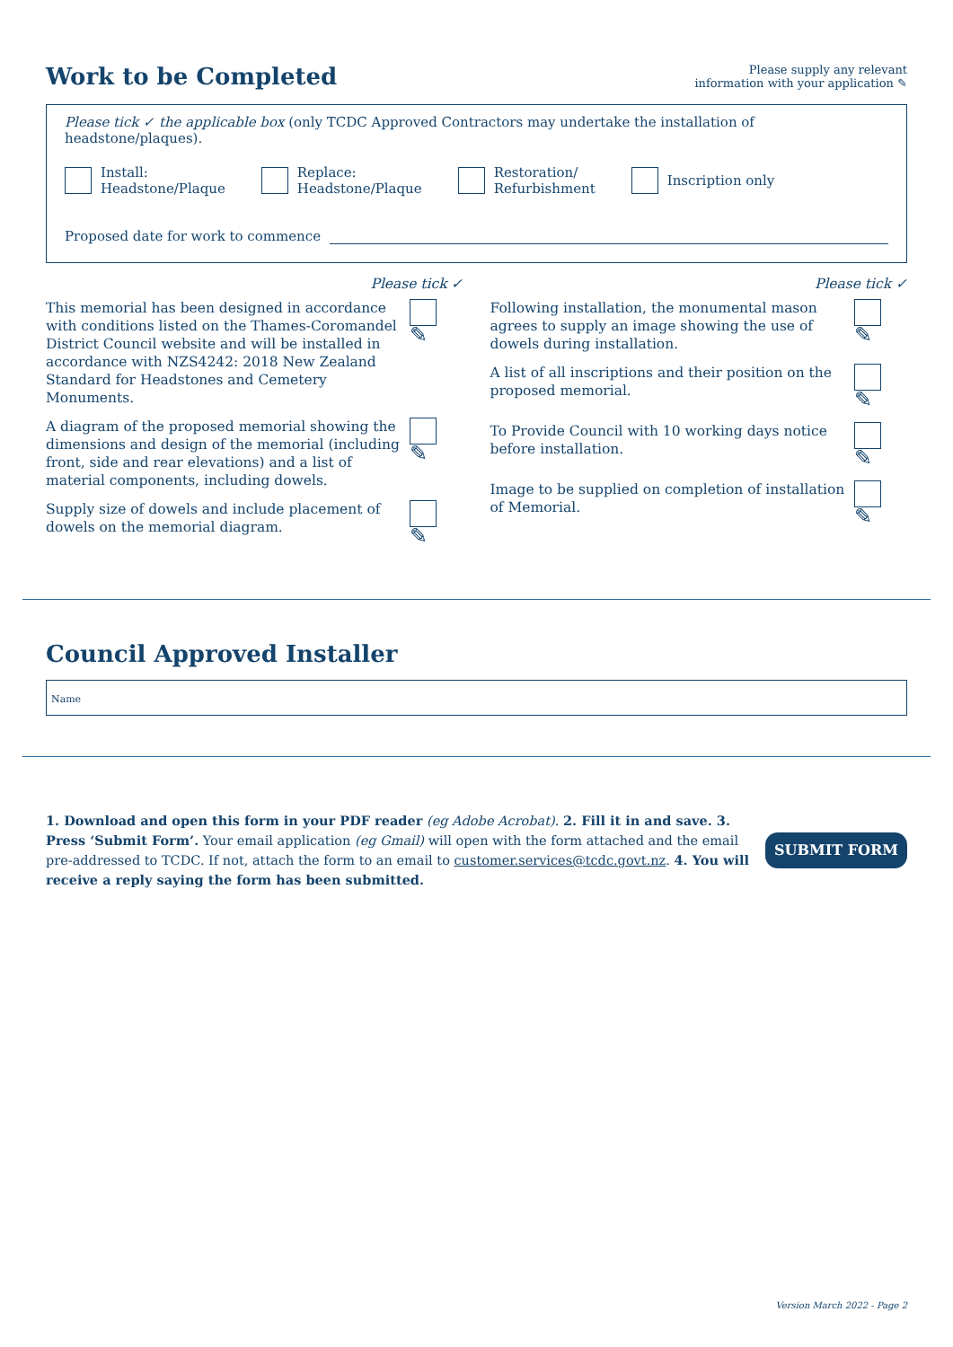Work to be Completed
Please supply any relevant
information with your application ✎
Please tick ✓ the applicable box (only TCDC Approved Contractors may undertake the installation of headstone/plaques).
Install:
Headstone/Plaque
Replace:
Headstone/Plaque
Restoration/
Refurbishment
Inscription only
Proposed date for work to commence
Please tick ✓
This memorial has been designed in accordance with conditions listed on the Thames-Coromandel District Council website and will be installed in accordance with NZS4242: 2018 New Zealand Standard for Headstones and Cemetery Monuments.
✎
A diagram of the proposed memorial showing the dimensions and design of the memorial (including front, side and rear elevations) and a list of material components, including dowels.
✎
Supply size of dowels and include placement of dowels on the memorial diagram.
✎
Please tick ✓
Following installation, the monumental mason agrees to supply an image showing the use of dowels during installation.
✎
A list of all inscriptions and their position on the proposed memorial.
✎
To Provide Council with 10 working days notice before installation.
✎
Image to be supplied on completion of installation of Memorial.
✎
Council Approved Installer
Name
1. Download and open this form in your PDF reader (eg Adobe Acrobat). 2. Fill it in and save. 3. Press ‘Submit Form’. Your email application (eg Gmail) will open with the form attached and the email pre-addressed to TCDC. If not, attach the form to an email to customer.services@tcdc.govt.nz. 4. You will receive a reply saying the form has been submitted.
SUBMIT FORM
Version March 2022 - Page 2